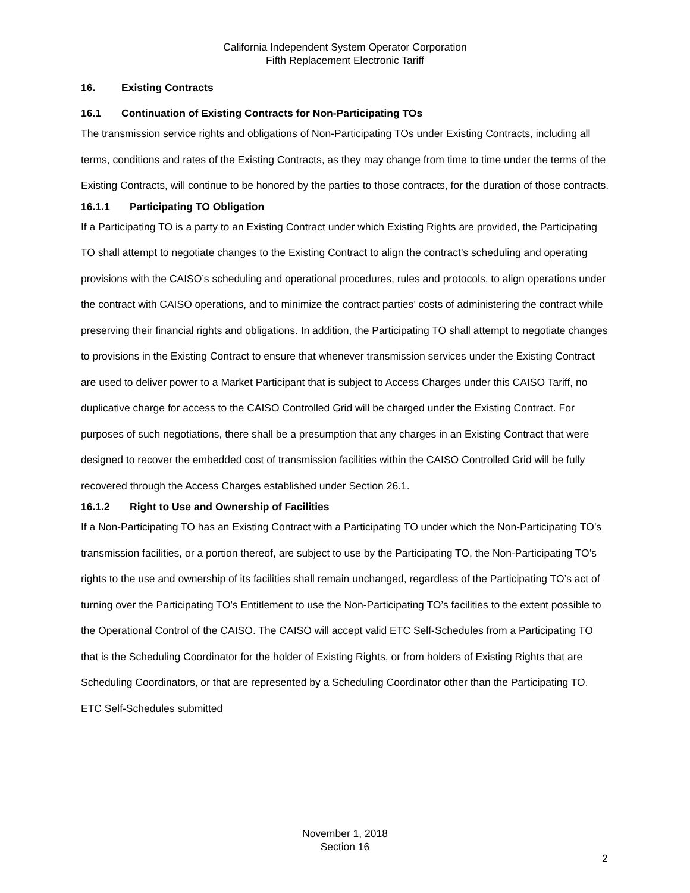California Independent System Operator Corporation
Fifth Replacement Electronic Tariff
16. Existing Contracts
16.1 Continuation of Existing Contracts for Non-Participating TOs
The transmission service rights and obligations of Non-Participating TOs under Existing Contracts, including all terms, conditions and rates of the Existing Contracts, as they may change from time to time under the terms of the Existing Contracts, will continue to be honored by the parties to those contracts, for the duration of those contracts.
16.1.1 Participating TO Obligation
If a Participating TO is a party to an Existing Contract under which Existing Rights are provided, the Participating TO shall attempt to negotiate changes to the Existing Contract to align the contract’s scheduling and operating provisions with the CAISO’s scheduling and operational procedures, rules and protocols, to align operations under the contract with CAISO operations, and to minimize the contract parties’ costs of administering the contract while preserving their financial rights and obligations. In addition, the Participating TO shall attempt to negotiate changes to provisions in the Existing Contract to ensure that whenever transmission services under the Existing Contract are used to deliver power to a Market Participant that is subject to Access Charges under this CAISO Tariff, no duplicative charge for access to the CAISO Controlled Grid will be charged under the Existing Contract. For purposes of such negotiations, there shall be a presumption that any charges in an Existing Contract that were designed to recover the embedded cost of transmission facilities within the CAISO Controlled Grid will be fully recovered through the Access Charges established under Section 26.1.
16.1.2 Right to Use and Ownership of Facilities
If a Non-Participating TO has an Existing Contract with a Participating TO under which the Non-Participating TO’s transmission facilities, or a portion thereof, are subject to use by the Participating TO, the Non-Participating TO’s rights to the use and ownership of its facilities shall remain unchanged, regardless of the Participating TO’s act of turning over the Participating TO’s Entitlement to use the Non-Participating TO’s facilities to the extent possible to the Operational Control of the CAISO. The CAISO will accept valid ETC Self-Schedules from a Participating TO that is the Scheduling Coordinator for the holder of Existing Rights, or from holders of Existing Rights that are Scheduling Coordinators, or that are represented by a Scheduling Coordinator other than the Participating TO. ETC Self-Schedules submitted
November 1, 2018
Section 16
2